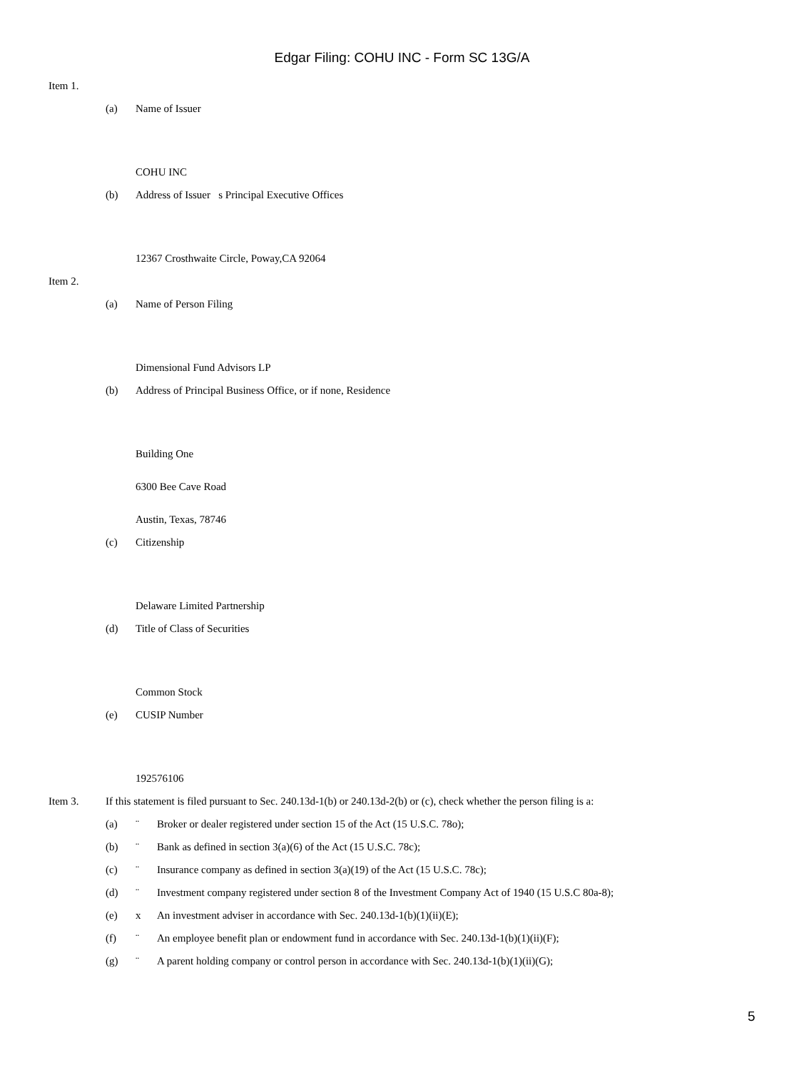Edgar Filing: COHU INC - Form SC 13G/A
Item 1.
(a) Name of Issuer
COHU INC
(b) Address of Issuer s Principal Executive Offices
12367 Crosthwaite Circle, Poway,CA 92064
Item 2.
(a) Name of Person Filing
Dimensional Fund Advisors LP
(b) Address of Principal Business Office, or if none, Residence
Building One
6300 Bee Cave Road
Austin, Texas, 78746
(c) Citizenship
Delaware Limited Partnership
(d) Title of Class of Securities
Common Stock
(e) CUSIP Number
192576106
Item 3. If this statement is filed pursuant to Sec. 240.13d-1(b) or 240.13d-2(b) or (c), check whether the person filing is a:
(a) ¨ Broker or dealer registered under section 15 of the Act (15 U.S.C. 78o);
(b) ¨ Bank as defined in section 3(a)(6) of the Act (15 U.S.C. 78c);
(c) ¨ Insurance company as defined in section 3(a)(19) of the Act (15 U.S.C. 78c);
(d) ¨ Investment company registered under section 8 of the Investment Company Act of 1940 (15 U.S.C 80a-8);
(e) x An investment adviser in accordance with Sec. 240.13d-1(b)(1)(ii)(E);
(f) ¨ An employee benefit plan or endowment fund in accordance with Sec. 240.13d-1(b)(1)(ii)(F);
(g) ¨ A parent holding company or control person in accordance with Sec. 240.13d-1(b)(1)(ii)(G);
5